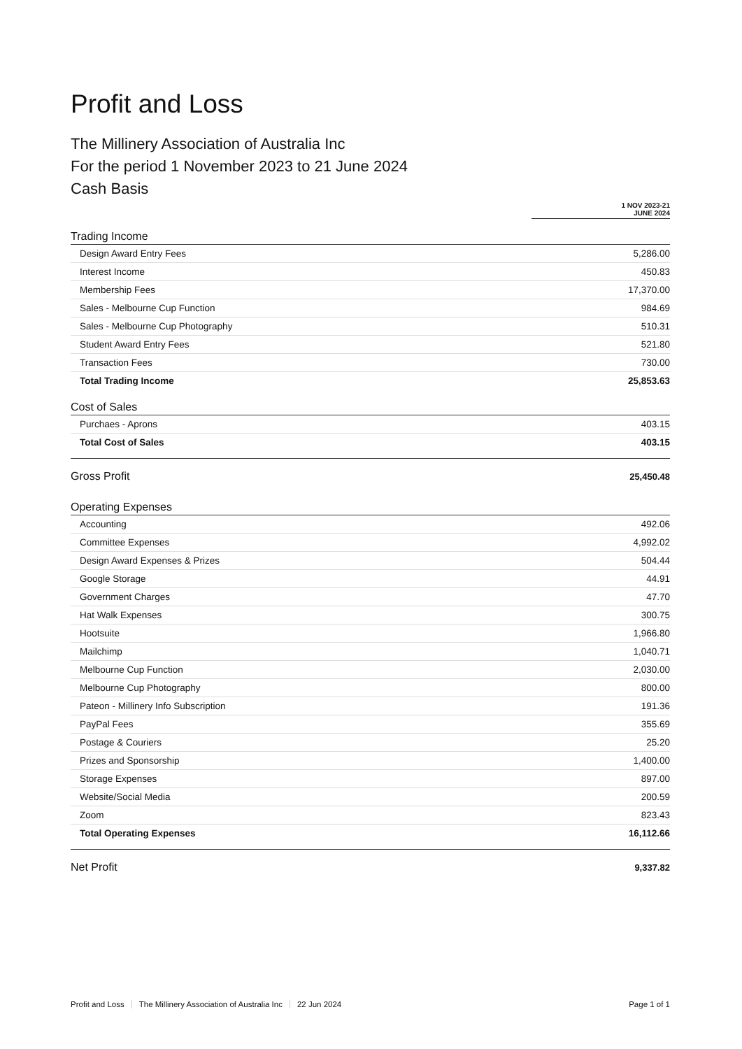Profit and Loss
The Millinery Association of Australia Inc
For the period 1 November 2023 to 21 June 2024
Cash Basis
| | 1 NOV 2023-21 JUNE 2024 |
| --- | --- |
| Trading Income | |
| Design Award Entry Fees | 5,286.00 |
| Interest Income | 450.83 |
| Membership Fees | 17,370.00 |
| Sales - Melbourne Cup Function | 984.69 |
| Sales - Melbourne Cup Photography | 510.31 |
| Student Award Entry Fees | 521.80 |
| Transaction Fees | 730.00 |
| Total Trading Income | 25,853.63 |
| Cost of Sales | |
| Purchaes - Aprons | 403.15 |
| Total Cost of Sales | 403.15 |
| Gross Profit | 25,450.48 |
| Operating Expenses | |
| Accounting | 492.06 |
| Committee Expenses | 4,992.02 |
| Design Award Expenses & Prizes | 504.44 |
| Google Storage | 44.91 |
| Government Charges | 47.70 |
| Hat Walk Expenses | 300.75 |
| Hootsuite | 1,966.80 |
| Mailchimp | 1,040.71 |
| Melbourne Cup Function | 2,030.00 |
| Melbourne Cup Photography | 800.00 |
| Pateon - Millinery Info Subscription | 191.36 |
| PayPal Fees | 355.69 |
| Postage & Couriers | 25.20 |
| Prizes and Sponsorship | 1,400.00 |
| Storage Expenses | 897.00 |
| Website/Social Media | 200.59 |
| Zoom | 823.43 |
| Total Operating Expenses | 16,112.66 |
| Net Profit | 9,337.82 |
Profit and Loss The Millinery Association of Australia Inc 22 Jun 2024 Page 1 of 1